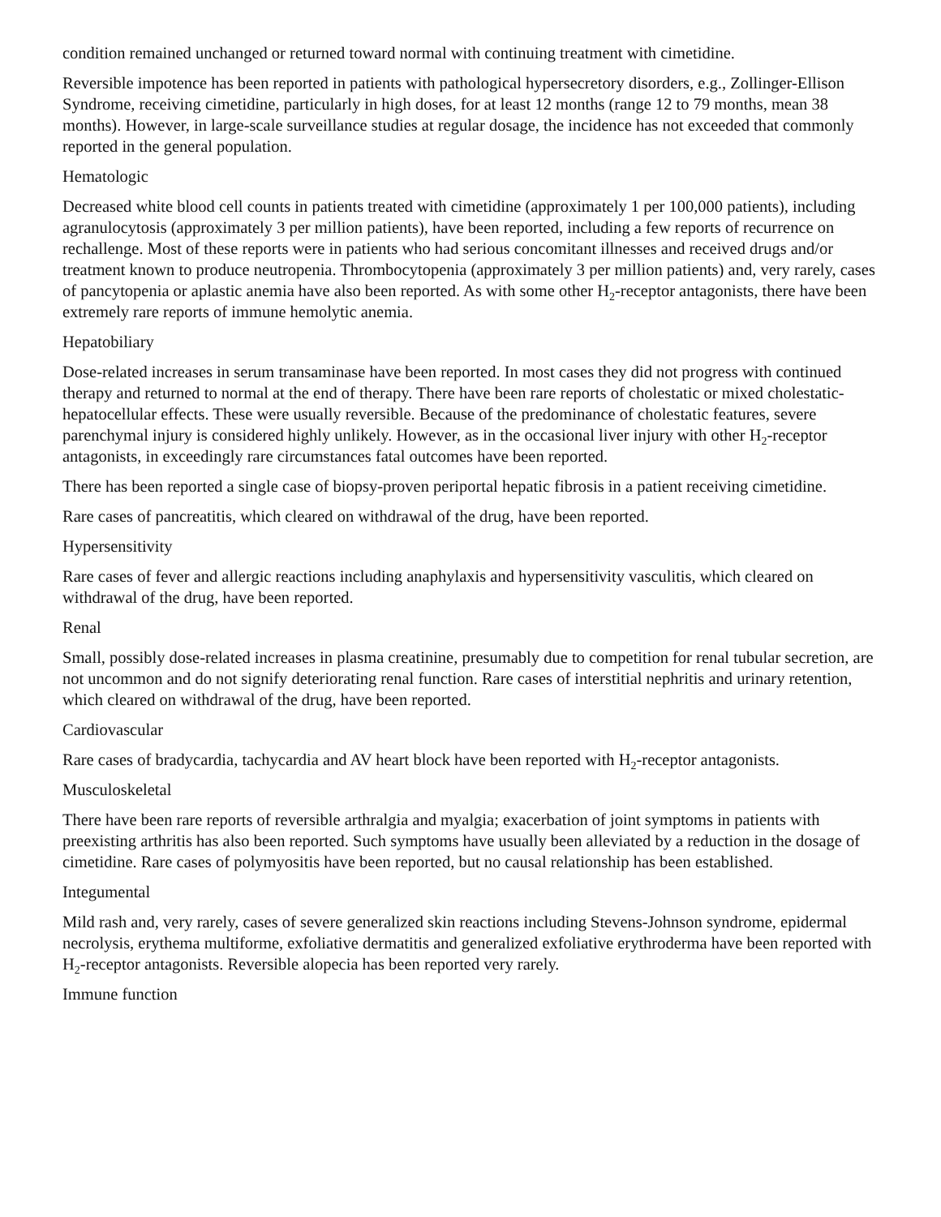condition remained unchanged or returned toward normal with continuing treatment with cimetidine.
Reversible impotence has been reported in patients with pathological hypersecretory disorders, e.g., Zollinger-Ellison Syndrome, receiving cimetidine, particularly in high doses, for at least 12 months (range 12 to 79 months, mean 38 months). However, in large-scale surveillance studies at regular dosage, the incidence has not exceeded that commonly reported in the general population.
Hematologic
Decreased white blood cell counts in patients treated with cimetidine (approximately 1 per 100,000 patients), including agranulocytosis (approximately 3 per million patients), have been reported, including a few reports of recurrence on rechallenge. Most of these reports were in patients who had serious concomitant illnesses and received drugs and/or treatment known to produce neutropenia. Thrombocytopenia (approximately 3 per million patients) and, very rarely, cases of pancytopenia or aplastic anemia have also been reported. As with some other H<sub>2</sub>-receptor antagonists, there have been extremely rare reports of immune hemolytic anemia.
Hepatobiliary
Dose-related increases in serum transaminase have been reported. In most cases they did not progress with continued therapy and returned to normal at the end of therapy. There have been rare reports of cholestatic or mixed cholestatic-hepatocellular effects. These were usually reversible. Because of the predominance of cholestatic features, severe parenchymal injury is considered highly unlikely. However, as in the occasional liver injury with other H<sub>2</sub>-receptor antagonists, in exceedingly rare circumstances fatal outcomes have been reported.
There has been reported a single case of biopsy-proven periportal hepatic fibrosis in a patient receiving cimetidine.
Rare cases of pancreatitis, which cleared on withdrawal of the drug, have been reported.
Hypersensitivity
Rare cases of fever and allergic reactions including anaphylaxis and hypersensitivity vasculitis, which cleared on withdrawal of the drug, have been reported.
Renal
Small, possibly dose-related increases in plasma creatinine, presumably due to competition for renal tubular secretion, are not uncommon and do not signify deteriorating renal function. Rare cases of interstitial nephritis and urinary retention, which cleared on withdrawal of the drug, have been reported.
Cardiovascular
Rare cases of bradycardia, tachycardia and AV heart block have been reported with H<sub>2</sub>-receptor antagonists.
Musculoskeletal
There have been rare reports of reversible arthralgia and myalgia; exacerbation of joint symptoms in patients with preexisting arthritis has also been reported. Such symptoms have usually been alleviated by a reduction in the dosage of cimetidine. Rare cases of polymyositis have been reported, but no causal relationship has been established.
Integumental
Mild rash and, very rarely, cases of severe generalized skin reactions including Stevens-Johnson syndrome, epidermal necrolysis, erythema multiforme, exfoliative dermatitis and generalized exfoliative erythroderma have been reported with H<sub>2</sub>-receptor antagonists. Reversible alopecia has been reported very rarely.
Immune function